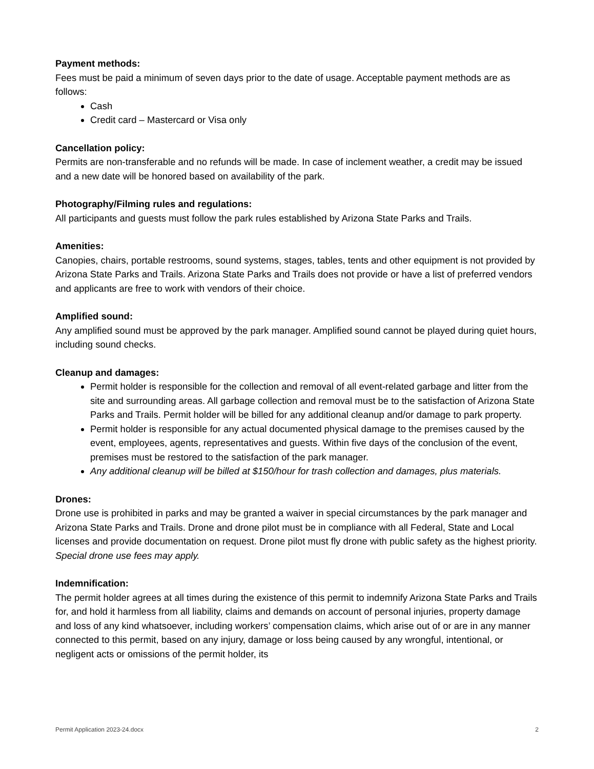Payment methods:
Fees must be paid a minimum of seven days prior to the date of usage. Acceptable payment methods are as follows:
Cash
Credit card – Mastercard or Visa only
Cancellation policy:
Permits are non-transferable and no refunds will be made. In case of inclement weather, a credit may be issued and a new date will be honored based on availability of the park.
Photography/Filming rules and regulations:
All participants and guests must follow the park rules established by Arizona State Parks and Trails.
Amenities:
Canopies, chairs, portable restrooms, sound systems, stages, tables, tents and other equipment is not provided by Arizona State Parks and Trails. Arizona State Parks and Trails does not provide or have a list of preferred vendors and applicants are free to work with vendors of their choice.
Amplified sound:
Any amplified sound must be approved by the park manager. Amplified sound cannot be played during quiet hours, including sound checks.
Cleanup and damages:
Permit holder is responsible for the collection and removal of all event-related garbage and litter from the site and surrounding areas. All garbage collection and removal must be to the satisfaction of Arizona State Parks and Trails. Permit holder will be billed for any additional cleanup and/or damage to park property.
Permit holder is responsible for any actual documented physical damage to the premises caused by the event, employees, agents, representatives and guests. Within five days of the conclusion of the event, premises must be restored to the satisfaction of the park manager.
Any additional cleanup will be billed at $150/hour for trash collection and damages, plus materials.
Drones:
Drone use is prohibited in parks and may be granted a waiver in special circumstances by the park manager and Arizona State Parks and Trails. Drone and drone pilot must be in compliance with all Federal, State and Local licenses and provide documentation on request. Drone pilot must fly drone with public safety as the highest priority. Special drone use fees may apply.
Indemnification:
The permit holder agrees at all times during the existence of this permit to indemnify Arizona State Parks and Trails for, and hold it harmless from all liability, claims and demands on account of personal injuries, property damage and loss of any kind whatsoever, including workers’ compensation claims, which arise out of or are in any manner connected to this permit, based on any injury, damage or loss being caused by any wrongful, intentional, or negligent acts or omissions of the permit holder, its
Permit Application 2023-24.docx 2